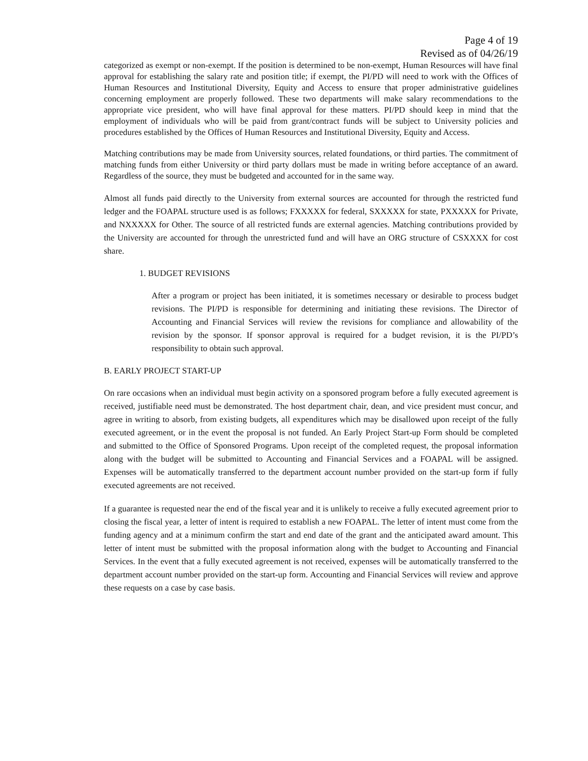Page 4 of 19
Revised as of 04/26/19
categorized as exempt or non-exempt. If the position is determined to be non-exempt, Human Resources will have final approval for establishing the salary rate and position title; if exempt, the PI/PD will need to work with the Offices of Human Resources and Institutional Diversity, Equity and Access to ensure that proper administrative guidelines concerning employment are properly followed. These two departments will make salary recommendations to the appropriate vice president, who will have final approval for these matters. PI/PD should keep in mind that the employment of individuals who will be paid from grant/contract funds will be subject to University policies and procedures established by the Offices of Human Resources and Institutional Diversity, Equity and Access.
Matching contributions may be made from University sources, related foundations, or third parties. The commitment of matching funds from either University or third party dollars must be made in writing before acceptance of an award. Regardless of the source, they must be budgeted and accounted for in the same way.
Almost all funds paid directly to the University from external sources are accounted for through the restricted fund ledger and the FOAPAL structure used is as follows; FXXXXX for federal, SXXXXX for state, PXXXXX for Private, and NXXXXX for Other. The source of all restricted funds are external agencies. Matching contributions provided by the University are accounted for through the unrestricted fund and will have an ORG structure of CSXXXX for cost share.
1. BUDGET REVISIONS
After a program or project has been initiated, it is sometimes necessary or desirable to process budget revisions. The PI/PD is responsible for determining and initiating these revisions. The Director of Accounting and Financial Services will review the revisions for compliance and allowability of the revision by the sponsor. If sponsor approval is required for a budget revision, it is the PI/PD’s responsibility to obtain such approval.
B. EARLY PROJECT START-UP
On rare occasions when an individual must begin activity on a sponsored program before a fully executed agreement is received, justifiable need must be demonstrated. The host department chair, dean, and vice president must concur, and agree in writing to absorb, from existing budgets, all expenditures which may be disallowed upon receipt of the fully executed agreement, or in the event the proposal is not funded. An Early Project Start-up Form should be completed and submitted to the Office of Sponsored Programs. Upon receipt of the completed request, the proposal information along with the budget will be submitted to Accounting and Financial Services and a FOAPAL will be assigned. Expenses will be automatically transferred to the department account number provided on the start-up form if fully executed agreements are not received.
If a guarantee is requested near the end of the fiscal year and it is unlikely to receive a fully executed agreement prior to closing the fiscal year, a letter of intent is required to establish a new FOAPAL. The letter of intent must come from the funding agency and at a minimum confirm the start and end date of the grant and the anticipated award amount. This letter of intent must be submitted with the proposal information along with the budget to Accounting and Financial Services. In the event that a fully executed agreement is not received, expenses will be automatically transferred to the department account number provided on the start-up form. Accounting and Financial Services will review and approve these requests on a case by case basis.